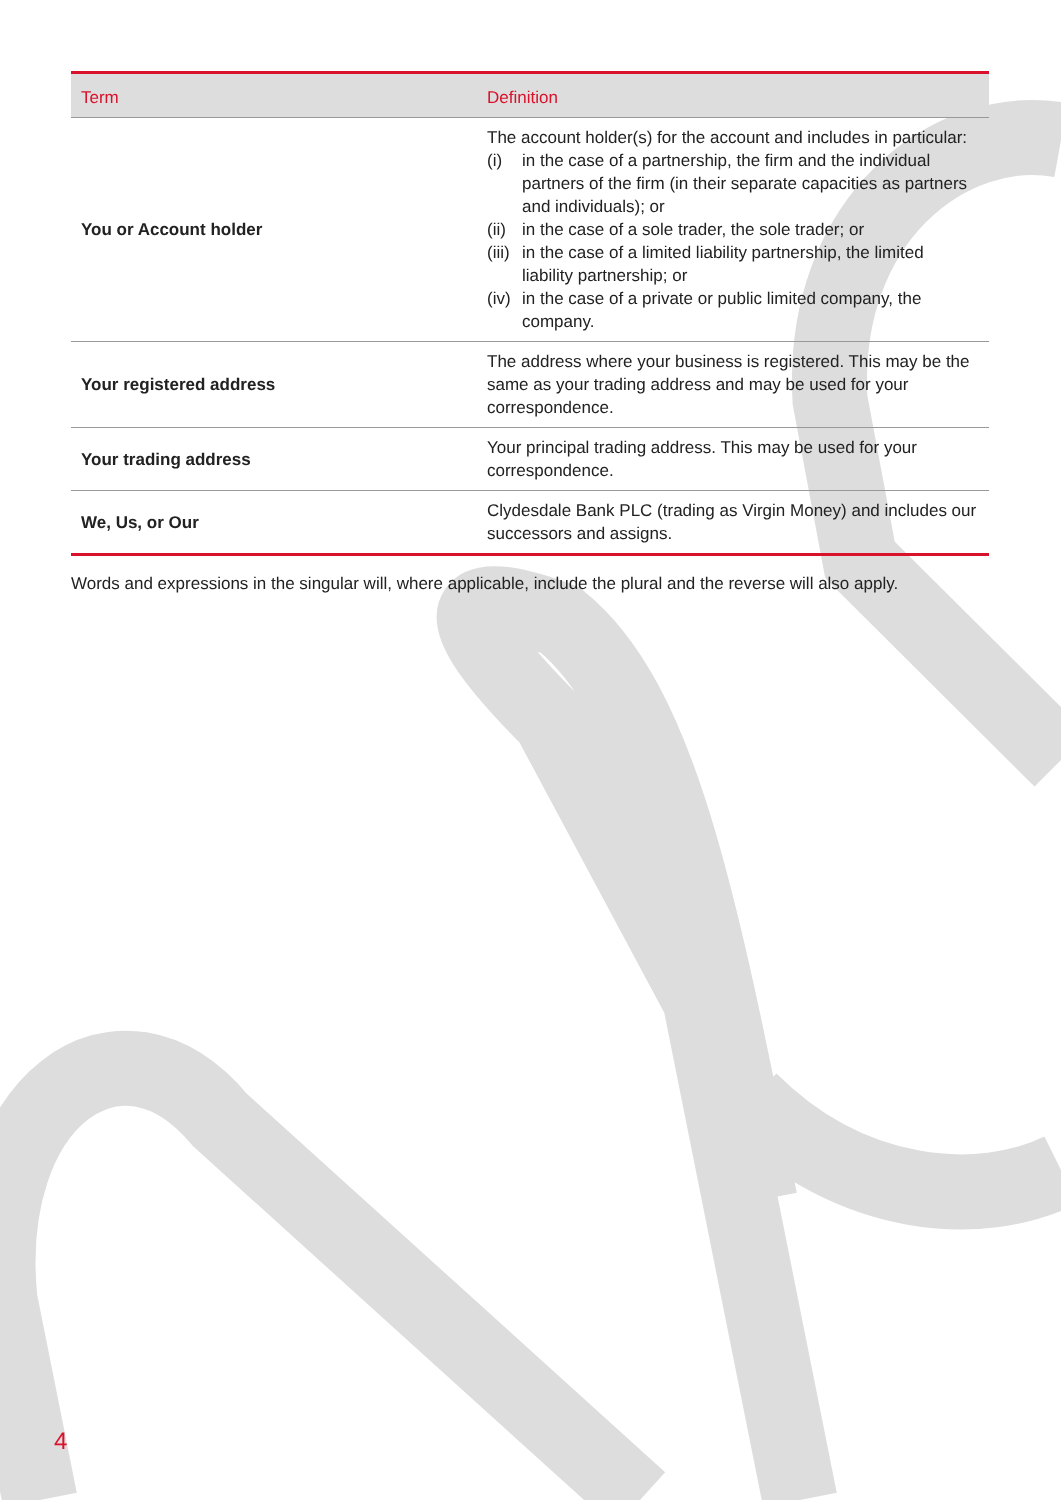| Term | Definition |
| --- | --- |
| You or Account holder | The account holder(s) for the account and includes in particular: (i) in the case of a partnership, the firm and the individual partners of the firm (in their separate capacities as partners and individuals); or (ii) in the case of a sole trader, the sole trader; or (iii) in the case of a limited liability partnership, the limited liability partnership; or (iv) in the case of a private or public limited company, the company. |
| Your registered address | The address where your business is registered. This may be the same as your trading address and may be used for your correspondence. |
| Your trading address | Your principal trading address. This may be used for your correspondence. |
| We, Us, or Our | Clydesdale Bank PLC (trading as Virgin Money) and includes our successors and assigns. |
Words and expressions in the singular will, where applicable, include the plural and the reverse will also apply.
4